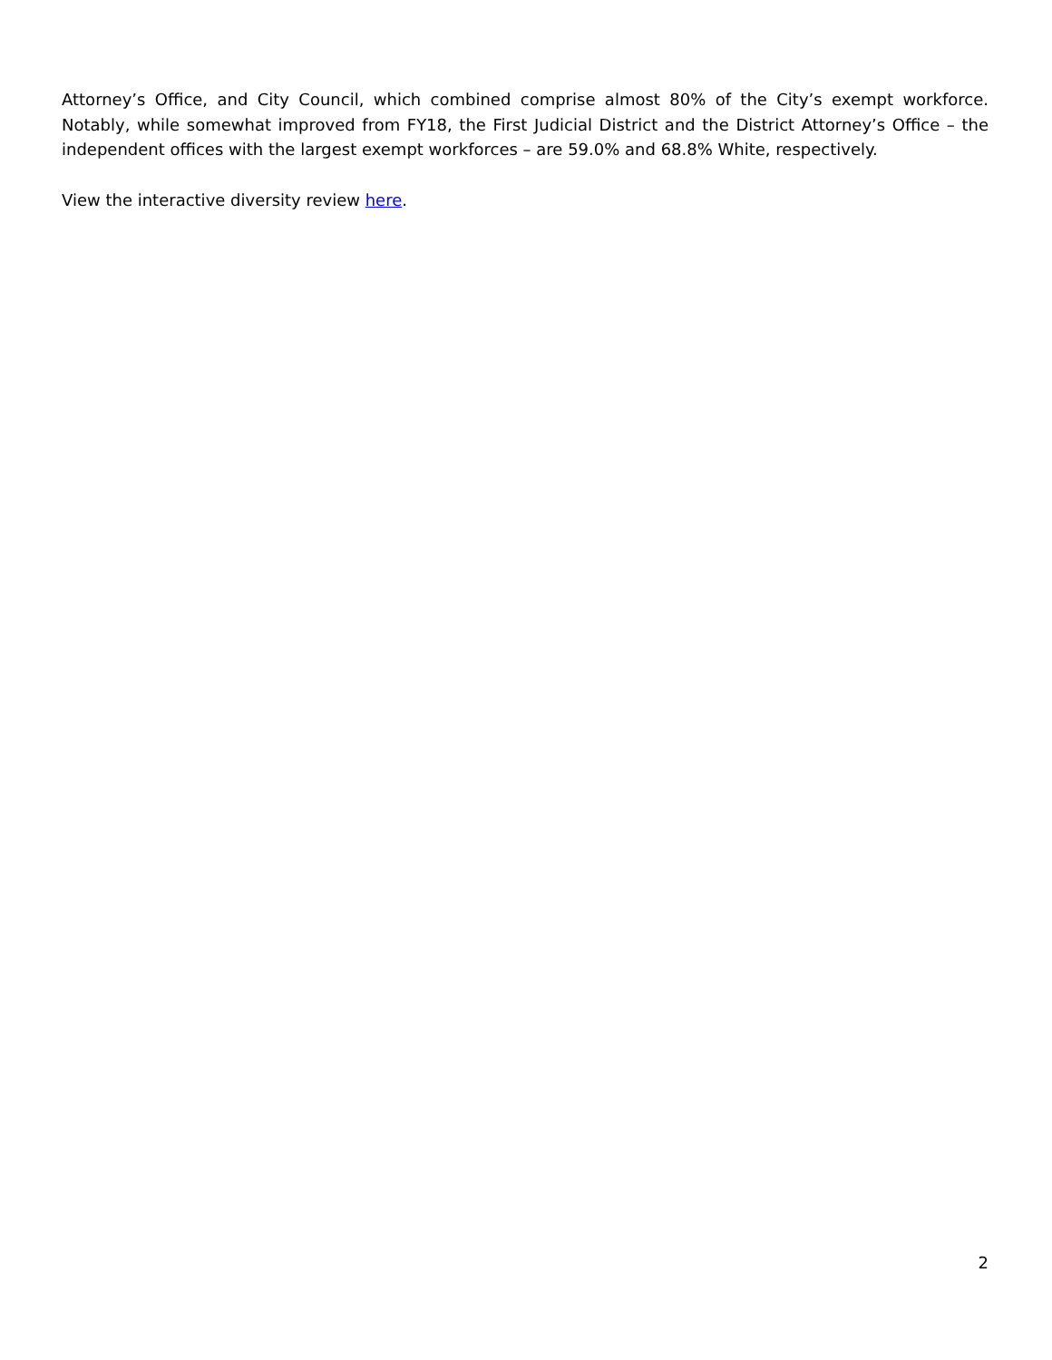Attorney’s Office, and City Council, which combined comprise almost 80% of the City’s exempt workforce. Notably, while somewhat improved from FY18, the First Judicial District and the District Attorney’s Office – the independent offices with the largest exempt workforces – are 59.0% and 68.8% White, respectively.
View the interactive diversity review here.
2